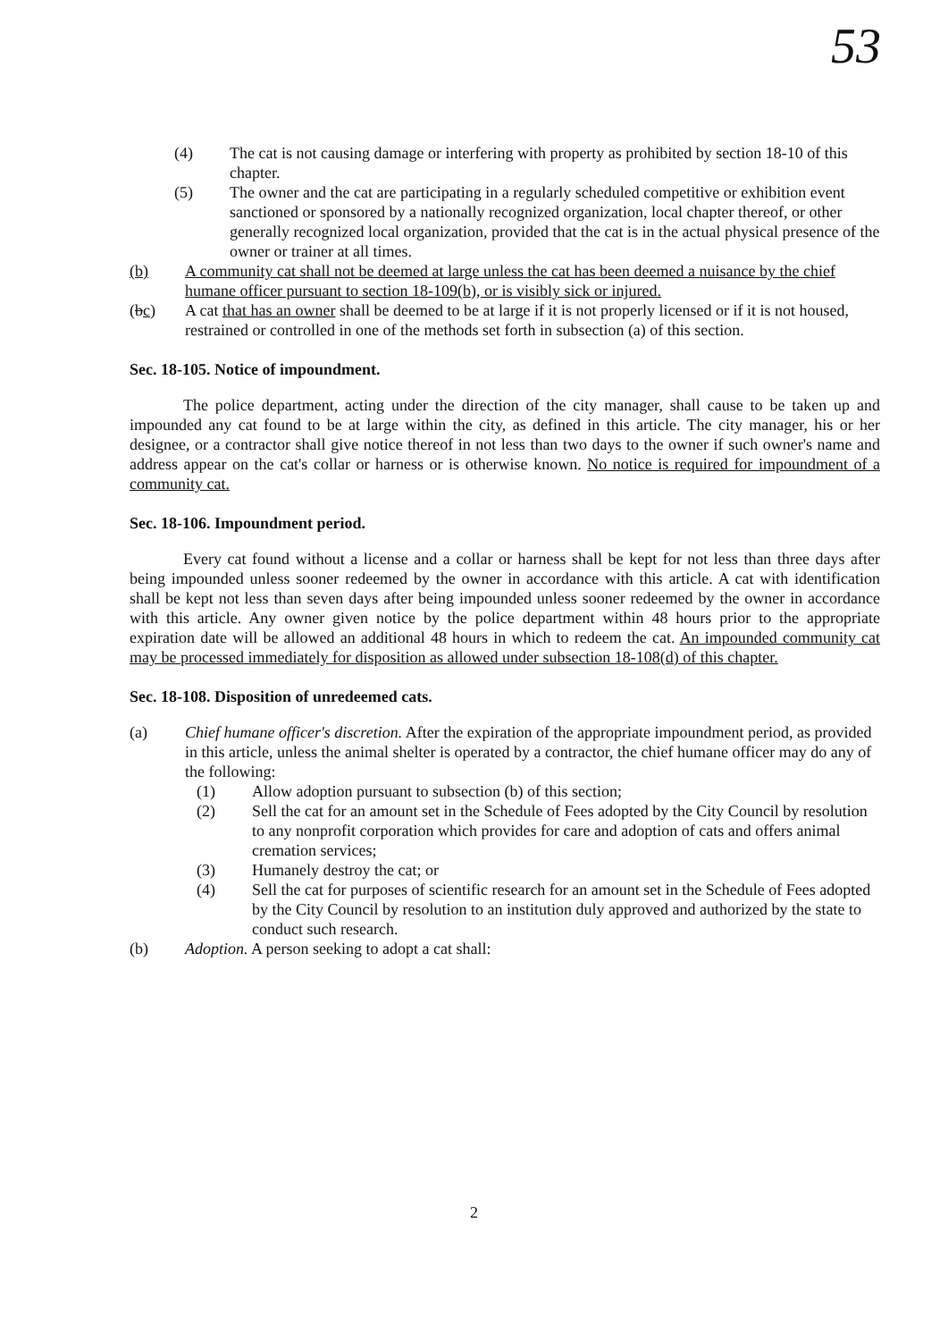53
(4) The cat is not causing damage or interfering with property as prohibited by section 18-10 of this chapter.
(5) The owner and the cat are participating in a regularly scheduled competitive or exhibition event sanctioned or sponsored by a nationally recognized organization, local chapter thereof, or other generally recognized local organization, provided that the cat is in the actual physical presence of the owner or trainer at all times.
(b) A community cat shall not be deemed at large unless the cat has been deemed a nuisance by the chief humane officer pursuant to section 18-109(b), or is visibly sick or injured.
(bc) A cat that has an owner shall be deemed to be at large if it is not properly licensed or if it is not housed, restrained or controlled in one of the methods set forth in subsection (a) of this section.
Sec. 18-105. Notice of impoundment.
The police department, acting under the direction of the city manager, shall cause to be taken up and impounded any cat found to be at large within the city, as defined in this article. The city manager, his or her designee, or a contractor shall give notice thereof in not less than two days to the owner if such owner's name and address appear on the cat's collar or harness or is otherwise known. No notice is required for impoundment of a community cat.
Sec. 18-106. Impoundment period.
Every cat found without a license and a collar or harness shall be kept for not less than three days after being impounded unless sooner redeemed by the owner in accordance with this article. A cat with identification shall be kept not less than seven days after being impounded unless sooner redeemed by the owner in accordance with this article. Any owner given notice by the police department within 48 hours prior to the appropriate expiration date will be allowed an additional 48 hours in which to redeem the cat. An impounded community cat may be processed immediately for disposition as allowed under subsection 18-108(d) of this chapter.
Sec. 18-108. Disposition of unredeemed cats.
(a) Chief humane officer's discretion. After the expiration of the appropriate impoundment period, as provided in this article, unless the animal shelter is operated by a contractor, the chief humane officer may do any of the following:
(1) Allow adoption pursuant to subsection (b) of this section;
(2) Sell the cat for an amount set in the Schedule of Fees adopted by the City Council by resolution to any nonprofit corporation which provides for care and adoption of cats and offers animal cremation services;
(3) Humanely destroy the cat; or
(4) Sell the cat for purposes of scientific research for an amount set in the Schedule of Fees adopted by the City Council by resolution to an institution duly approved and authorized by the state to conduct such research.
(b) Adoption. A person seeking to adopt a cat shall:
2